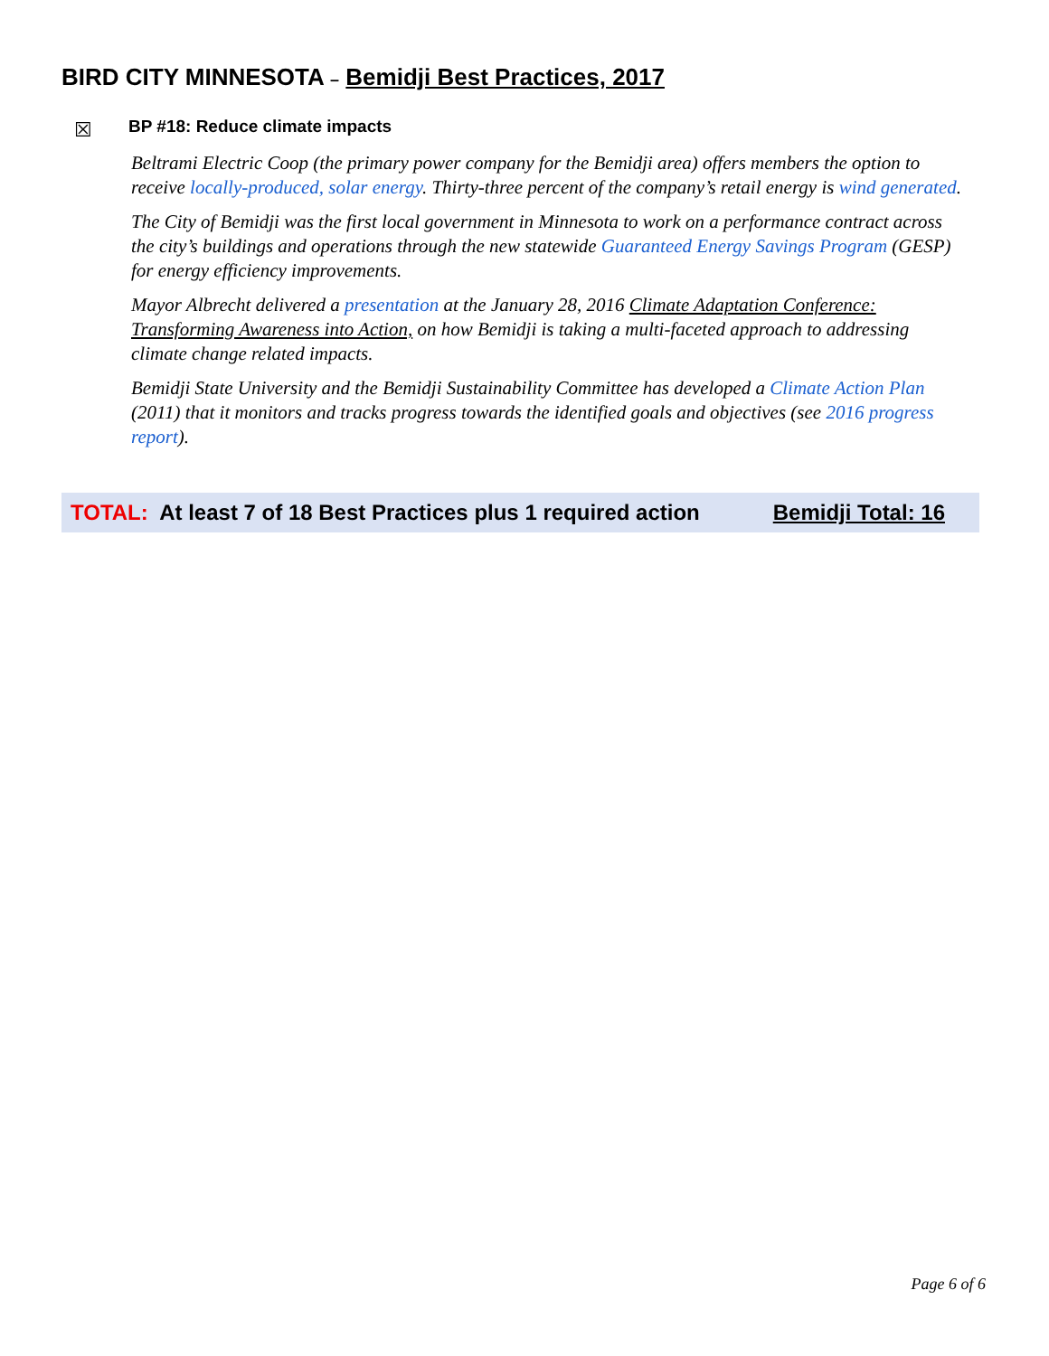BIRD CITY MINNESOTA – Bemidji Best Practices, 2017
☒
BP #18: Reduce climate impacts
Beltrami Electric Coop (the primary power company for the Bemidji area) offers members the option to receive locally-produced, solar energy. Thirty-three percent of the company’s retail energy is wind generated.
The City of Bemidji was the first local government in Minnesota to work on a performance contract across the city’s buildings and operations through the new statewide Guaranteed Energy Savings Program (GESP) for energy efficiency improvements.
Mayor Albrecht delivered a presentation at the January 28, 2016 Climate Adaptation Conference: Transforming Awareness into Action, on how Bemidji is taking a multi-faceted approach to addressing climate change related impacts.
Bemidji State University and the Bemidji Sustainability Committee has developed a Climate Action Plan (2011) that it monitors and tracks progress towards the identified goals and objectives (see 2016 progress report).
TOTAL: At least 7 of 18 Best Practices plus 1 required action Bemidji Total: 16
Page 6 of 6